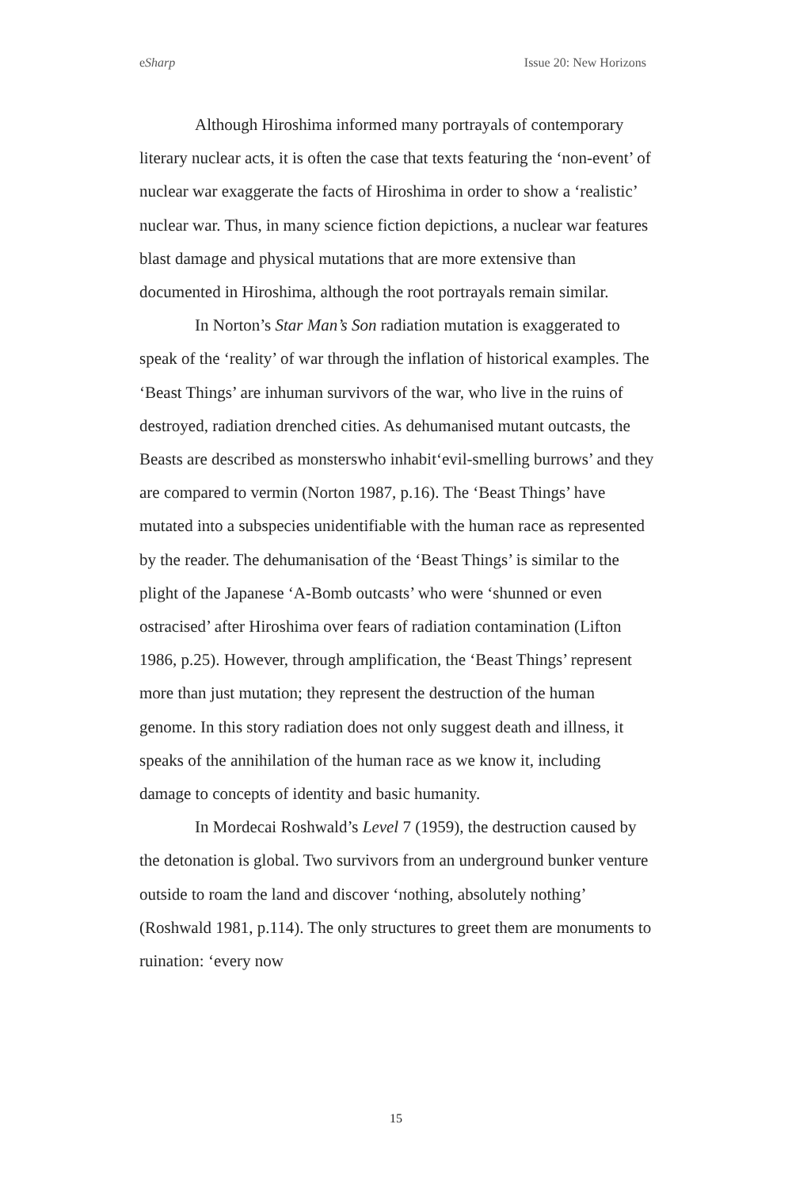eSharp Issue 20: New Horizons
Although Hiroshima informed many portrayals of contemporary literary nuclear acts, it is often the case that texts featuring the ‘non-event’ of nuclear war exaggerate the facts of Hiroshima in order to show a ‘realistic’ nuclear war. Thus, in many science fiction depictions, a nuclear war features blast damage and physical mutations that are more extensive than documented in Hiroshima, although the root portrayals remain similar.
In Norton’s Star Man’s Son radiation mutation is exaggerated to speak of the ‘reality’ of war through the inflation of historical examples. The ‘Beast Things’ are inhuman survivors of the war, who live in the ruins of destroyed, radiation drenched cities. As dehumanised mutant outcasts, the Beasts are described as monsterswho inhabit‘evil-smelling burrows’ and they are compared to vermin (Norton 1987, p.16). The ‘Beast Things’ have mutated into a subspecies unidentifiable with the human race as represented by the reader. The dehumanisation of the ‘Beast Things’ is similar to the plight of the Japanese ‘A-Bomb outcasts’ who were ‘shunned or even ostracised’ after Hiroshima over fears of radiation contamination (Lifton 1986, p.25). However, through amplification, the ‘Beast Things’ represent more than just mutation; they represent the destruction of the human genome. In this story radiation does not only suggest death and illness, it speaks of the annihilation of the human race as we know it, including damage to concepts of identity and basic humanity.
In Mordecai Roshwald’s Level 7 (1959), the destruction caused by the detonation is global. Two survivors from an underground bunker venture outside to roam the land and discover ‘nothing, absolutely nothing’ (Roshwald 1981, p.114). The only structures to greet them are monuments to ruination: ‘every now
15